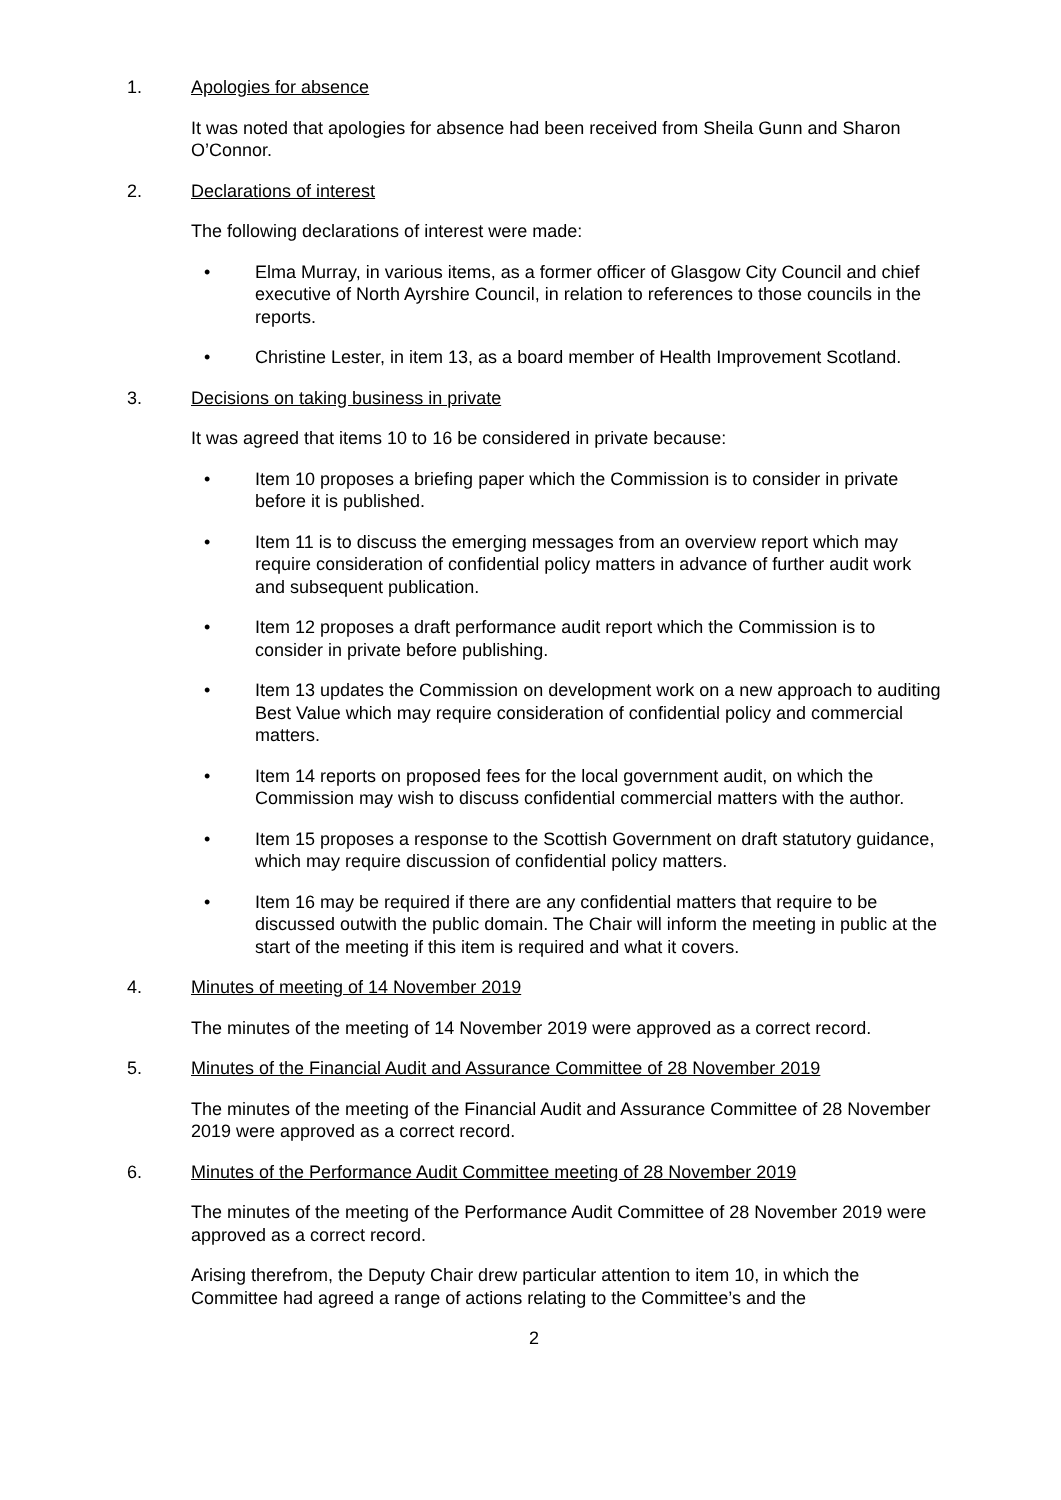1. Apologies for absence
It was noted that apologies for absence had been received from Sheila Gunn and Sharon O’Connor.
2. Declarations of interest
The following declarations of interest were made:
• Elma Murray, in various items, as a former officer of Glasgow City Council and chief executive of North Ayrshire Council, in relation to references to those councils in the reports.
• Christine Lester, in item 13, as a board member of Health Improvement Scotland.
3. Decisions on taking business in private
It was agreed that items 10 to 16 be considered in private because:
• Item 10 proposes a briefing paper which the Commission is to consider in private before it is published.
• Item 11 is to discuss the emerging messages from an overview report which may require consideration of confidential policy matters in advance of further audit work and subsequent publication.
• Item 12 proposes a draft performance audit report which the Commission is to consider in private before publishing.
• Item 13 updates the Commission on development work on a new approach to auditing Best Value which may require consideration of confidential policy and commercial matters.
• Item 14 reports on proposed fees for the local government audit, on which the Commission may wish to discuss confidential commercial matters with the author.
• Item 15 proposes a response to the Scottish Government on draft statutory guidance, which may require discussion of confidential policy matters.
• Item 16 may be required if there are any confidential matters that require to be discussed outwith the public domain. The Chair will inform the meeting in public at the start of the meeting if this item is required and what it covers.
4. Minutes of meeting of 14 November 2019
The minutes of the meeting of 14 November 2019 were approved as a correct record.
5. Minutes of the Financial Audit and Assurance Committee of 28 November 2019
The minutes of the meeting of the Financial Audit and Assurance Committee of 28 November 2019 were approved as a correct record.
6. Minutes of the Performance Audit Committee meeting of 28 November 2019
The minutes of the meeting of the Performance Audit Committee of 28 November 2019 were approved as a correct record.
Arising therefrom, the Deputy Chair drew particular attention to item 10, in which the Committee had agreed a range of actions relating to the Committee’s and the
2